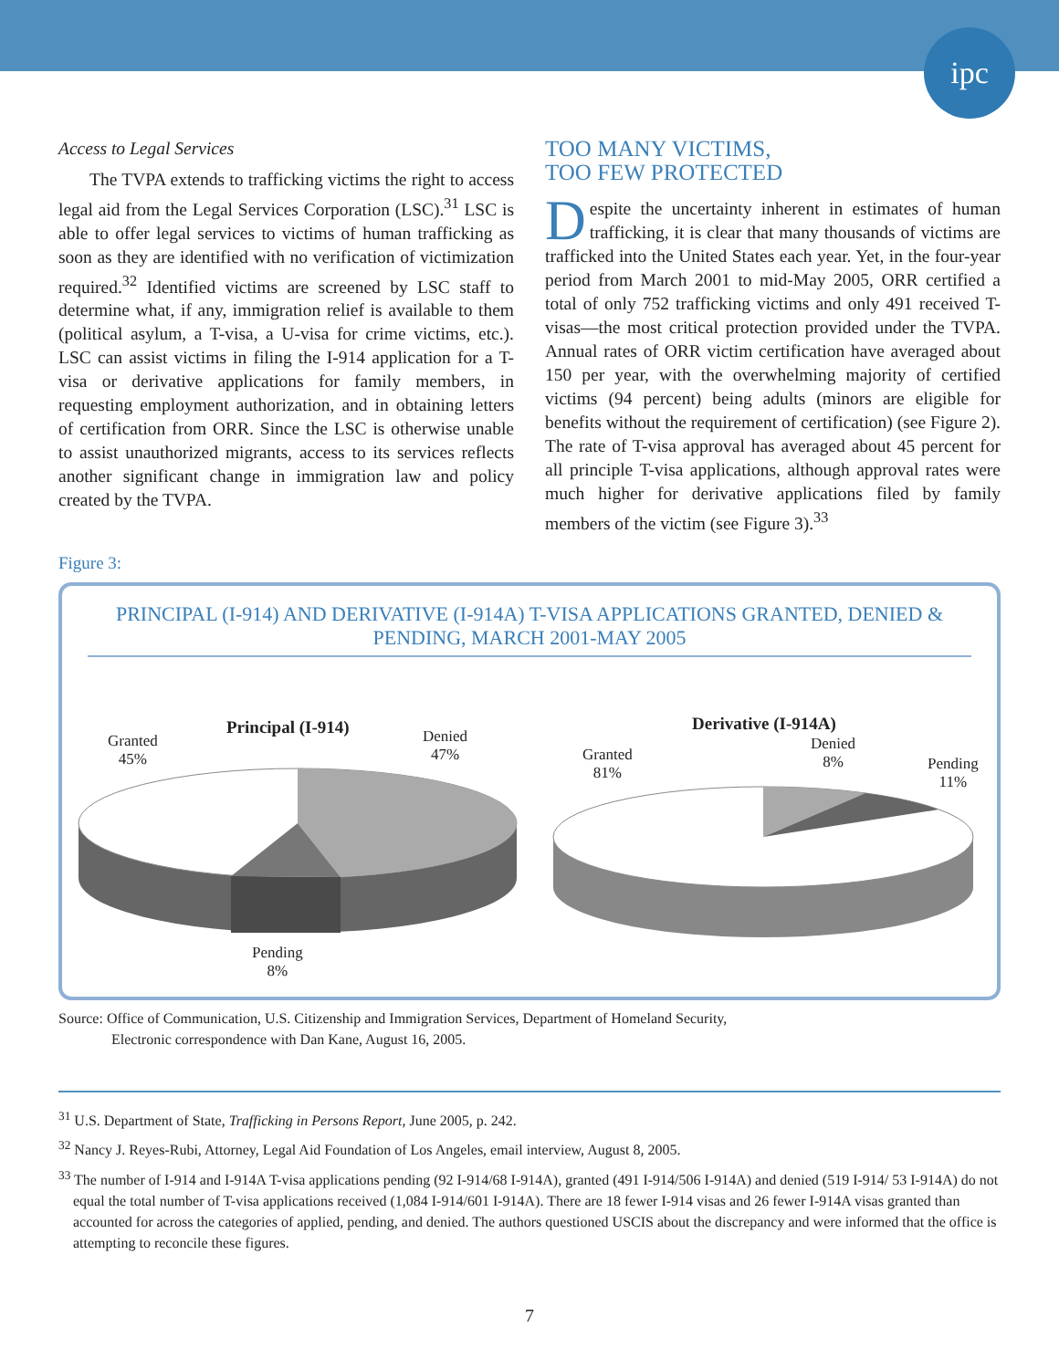ipc
Access to Legal Services
The TVPA extends to trafficking victims the right to access legal aid from the Legal Services Corporation (LSC).<sup>31</sup> LSC is able to offer legal services to victims of human trafficking as soon as they are identified with no verification of victimization required.<sup>32</sup> Identified victims are screened by LSC staff to determine what, if any, immigration relief is available to them (political asylum, a T-visa, a U-visa for crime victims, etc.). LSC can assist victims in filing the I-914 application for a T-visa or derivative applications for family members, in requesting employment authorization, and in obtaining letters of certification from ORR. Since the LSC is otherwise unable to assist unauthorized migrants, access to its services reflects another significant change in immigration law and policy created by the TVPA.
TOO MANY VICTIMS,
TOO FEW PROTECTED
Despite the uncertainty inherent in estimates of human trafficking, it is clear that many thousands of victims are trafficked into the United States each year. Yet, in the four-year period from March 2001 to mid-May 2005, ORR certified a total of only 752 trafficking victims and only 491 received T-visas—the most critical protection provided under the TVPA. Annual rates of ORR victim certification have averaged about 150 per year, with the overwhelming majority of certified victims (94 percent) being adults (minors are eligible for benefits without the requirement of certification) (see Figure 2). The rate of T-visa approval has averaged about 45 percent for all principle T-visa applications, although approval rates were much higher for derivative applications filed by family members of the victim (see Figure 3).<sup>33</sup>
Figure 3:
PRINCIPAL (I-914) AND DERIVATIVE (I-914A) T-VISA APPLICATIONS GRANTED, DENIED & PENDING, MARCH 2001-MAY 2005
Principal (I-914)
Granted
45%
Denied
47%
Pending
8%
Derivative (I-914A)
Granted
81%
Denied
8%
Pending
11%
Source: Office of Communication, U.S. Citizenship and Immigration Services, Department of Homeland Security,
Electronic correspondence with Dan Kane, August 16, 2005.
<sup>31</sup> U.S. Department of State, Trafficking in Persons Report, June 2005, p. 242.
<sup>32</sup> Nancy J. Reyes-Rubi, Attorney, Legal Aid Foundation of Los Angeles, email interview, August 8, 2005.
<sup>33</sup> The number of I-914 and I-914A T-visa applications pending (92 I-914/68 I-914A), granted (491 I-914/506 I-914A) and denied (519 I-914/ 53 I-914A) do not equal the total number of T-visa applications received (1,084 I-914/601 I-914A). There are 18 fewer I-914 visas and 26 fewer I-914A visas granted than accounted for across the categories of applied, pending, and denied. The authors questioned USCIS about the discrepancy and were informed that the office is attempting to reconcile these figures.
7